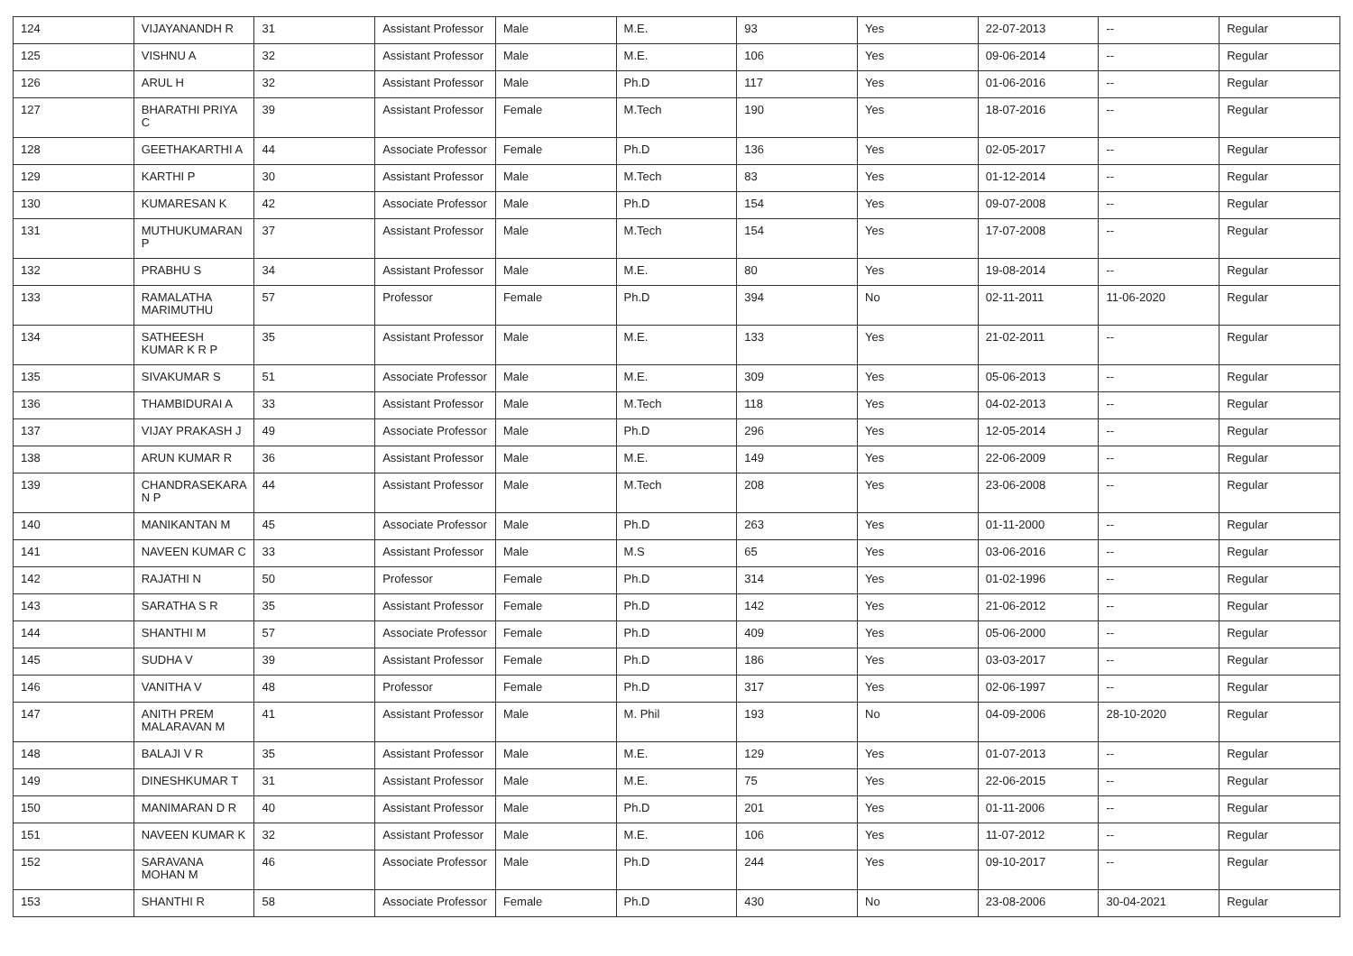| 124 | VIJAYANANDH R | 31 | Assistant Professor | Male | M.E. | 93 | Yes | 22-07-2013 | -- | Regular |
| 125 | VISHNU A | 32 | Assistant Professor | Male | M.E. | 106 | Yes | 09-06-2014 | -- | Regular |
| 126 | ARUL H | 32 | Assistant Professor | Male | Ph.D | 117 | Yes | 01-06-2016 | -- | Regular |
| 127 | BHARATHI PRIYA C | 39 | Assistant Professor | Female | M.Tech | 190 | Yes | 18-07-2016 | -- | Regular |
| 128 | GEETHAKARTHI A | 44 | Associate Professor | Female | Ph.D | 136 | Yes | 02-05-2017 | -- | Regular |
| 129 | KARTHI P | 30 | Assistant Professor | Male | M.Tech | 83 | Yes | 01-12-2014 | -- | Regular |
| 130 | KUMARESAN K | 42 | Associate Professor | Male | Ph.D | 154 | Yes | 09-07-2008 | -- | Regular |
| 131 | MUTHUKUMARAN P | 37 | Assistant Professor | Male | M.Tech | 154 | Yes | 17-07-2008 | -- | Regular |
| 132 | PRABHU S | 34 | Assistant Professor | Male | M.E. | 80 | Yes | 19-08-2014 | -- | Regular |
| 133 | RAMALATHA MARIMUTHU | 57 | Professor | Female | Ph.D | 394 | No | 02-11-2011 | 11-06-2020 | Regular |
| 134 | SATHEESH KUMAR K R P | 35 | Assistant Professor | Male | M.E. | 133 | Yes | 21-02-2011 | -- | Regular |
| 135 | SIVAKUMAR S | 51 | Associate Professor | Male | M.E. | 309 | Yes | 05-06-2013 | -- | Regular |
| 136 | THAMBIDURAI A | 33 | Assistant Professor | Male | M.Tech | 118 | Yes | 04-02-2013 | -- | Regular |
| 137 | VIJAY PRAKASH J | 49 | Associate Professor | Male | Ph.D | 296 | Yes | 12-05-2014 | -- | Regular |
| 138 | ARUN KUMAR R | 36 | Assistant Professor | Male | M.E. | 149 | Yes | 22-06-2009 | -- | Regular |
| 139 | CHANDRASEKARA N P | 44 | Assistant Professor | Male | M.Tech | 208 | Yes | 23-06-2008 | -- | Regular |
| 140 | MANIKANTAN M | 45 | Associate Professor | Male | Ph.D | 263 | Yes | 01-11-2000 | -- | Regular |
| 141 | NAVEEN KUMAR C | 33 | Assistant Professor | Male | M.S | 65 | Yes | 03-06-2016 | -- | Regular |
| 142 | RAJATHI N | 50 | Professor | Female | Ph.D | 314 | Yes | 01-02-1996 | -- | Regular |
| 143 | SARATHA S R | 35 | Assistant Professor | Female | Ph.D | 142 | Yes | 21-06-2012 | -- | Regular |
| 144 | SHANTHI M | 57 | Associate Professor | Female | Ph.D | 409 | Yes | 05-06-2000 | -- | Regular |
| 145 | SUDHA V | 39 | Assistant Professor | Female | Ph.D | 186 | Yes | 03-03-2017 | -- | Regular |
| 146 | VANITHA V | 48 | Professor | Female | Ph.D | 317 | Yes | 02-06-1997 | -- | Regular |
| 147 | ANITH PREM MALARAVAN M | 41 | Assistant Professor | Male | M. Phil | 193 | No | 04-09-2006 | 28-10-2020 | Regular |
| 148 | BALAJI V R | 35 | Assistant Professor | Male | M.E. | 129 | Yes | 01-07-2013 | -- | Regular |
| 149 | DINESHKUMAR T | 31 | Assistant Professor | Male | M.E. | 75 | Yes | 22-06-2015 | -- | Regular |
| 150 | MANIMARAN D R | 40 | Assistant Professor | Male | Ph.D | 201 | Yes | 01-11-2006 | -- | Regular |
| 151 | NAVEEN KUMAR K | 32 | Assistant Professor | Male | M.E. | 106 | Yes | 11-07-2012 | -- | Regular |
| 152 | SARAVANA MOHAN M | 46 | Associate Professor | Male | Ph.D | 244 | Yes | 09-10-2017 | -- | Regular |
| 153 | SHANTHI R | 58 | Associate Professor | Female | Ph.D | 430 | No | 23-08-2006 | 30-04-2021 | Regular |